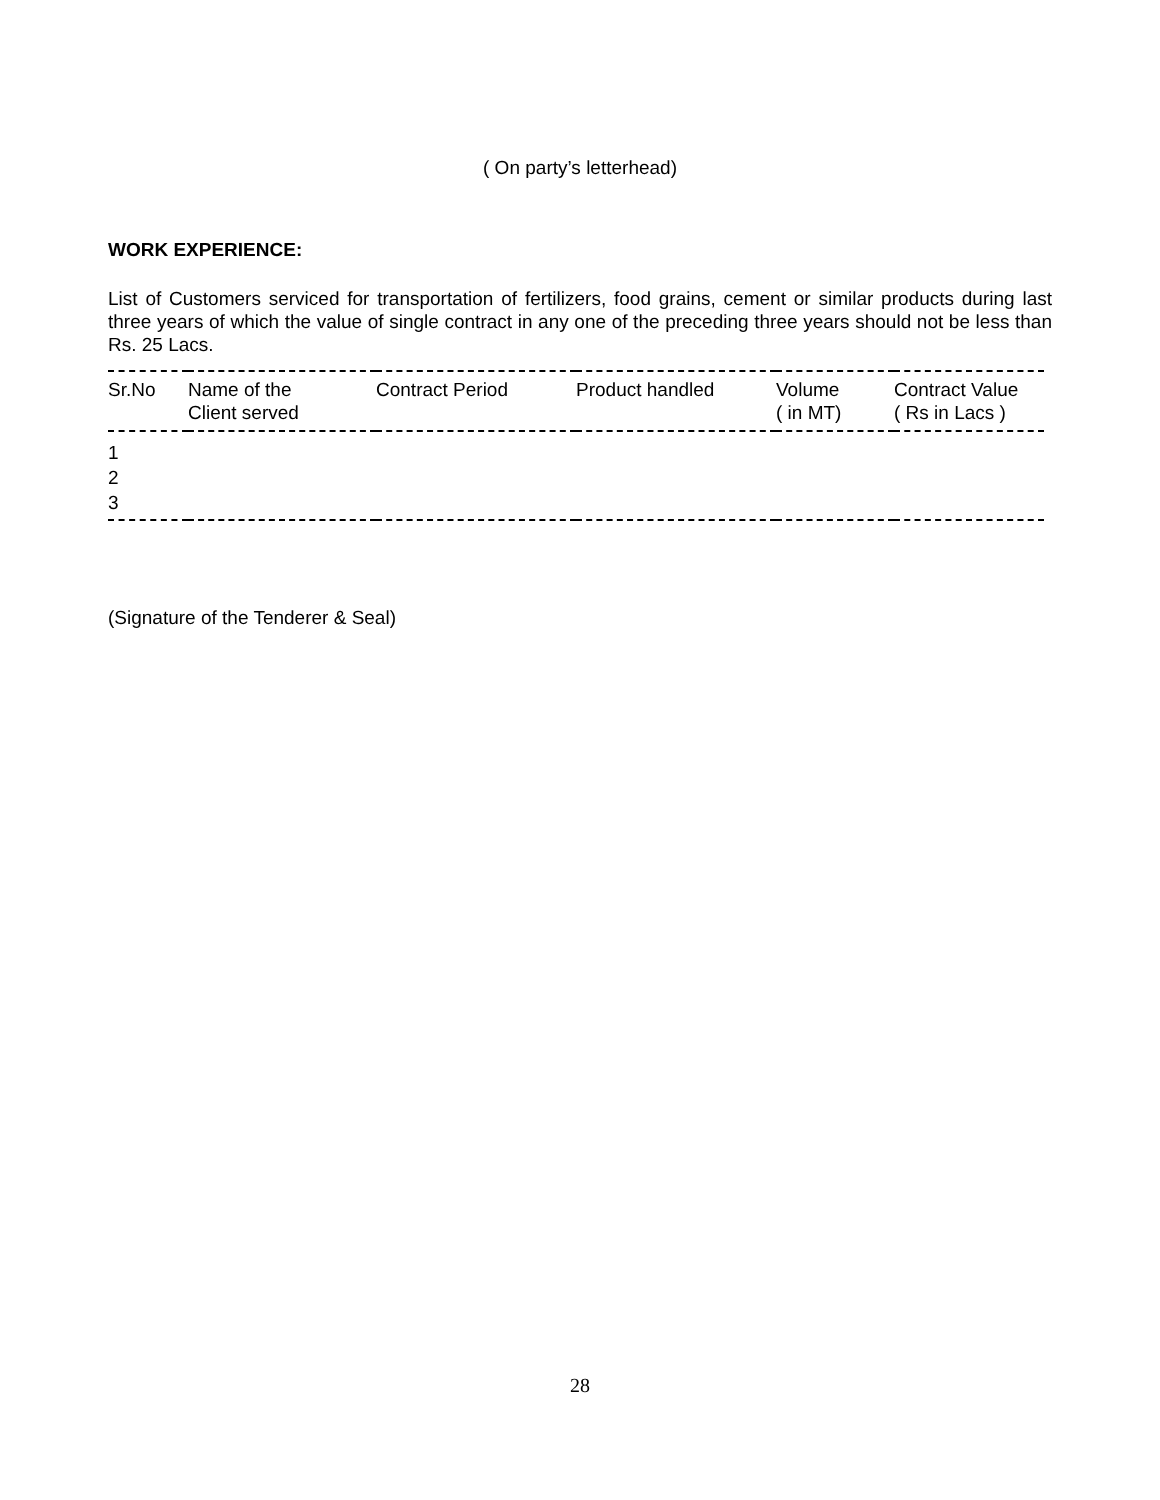( On party’s letterhead)
WORK EXPERIENCE:
List of Customers serviced for transportation of fertilizers, food grains, cement or similar products during last three years of which the value of single contract in any one of the preceding three years should not be less than Rs. 25 Lacs.
| Sr.No | Name of the Client served | Contract Period | Product handled | Volume ( in MT) | Contract Value ( Rs in Lacs ) |
| --- | --- | --- | --- | --- | --- |
| 1 | | | | | |
| 2 | | | | | |
| 3 | | | | | |
(Signature of the Tenderer & Seal)
28